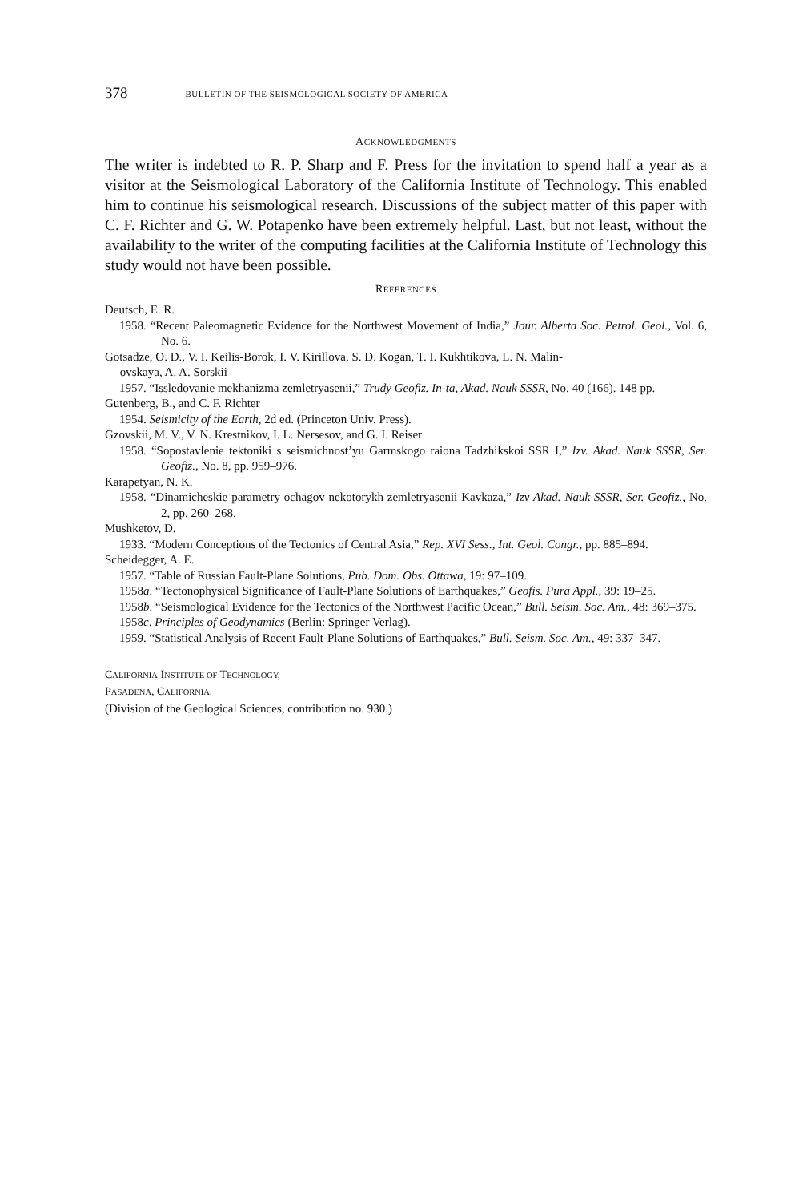378 BULLETIN OF THE SEISMOLOGICAL SOCIETY OF AMERICA
ACKNOWLEDGMENTS
The writer is indebted to R. P. Sharp and F. Press for the invitation to spend half a year as a visitor at the Seismological Laboratory of the California Institute of Technology. This enabled him to continue his seismological research. Discussions of the subject matter of this paper with C. F. Richter and G. W. Potapenko have been extremely helpful. Last, but not least, without the availability to the writer of the computing facilities at the California Institute of Technology this study would not have been possible.
REFERENCES
Deutsch, E. R.
1958. “Recent Paleomagnetic Evidence for the Northwest Movement of India,” Jour. Alberta Soc. Petrol. Geol., Vol. 6, No. 6.
Gotsadze, O. D., V. I. Keilis-Borok, I. V. Kirillova, S. D. Kogan, T. I. Kukhtikova, L. N. Malin-
ovskaya, A. A. Sorskii
1957. “Issledovanie mekhanizma zemletryasenii,” Trudy Geofiz. In-ta, Akad. Nauk SSSR, No. 40 (166). 148 pp.
Gutenberg, B., and C. F. Richter
1954. Seismicity of the Earth, 2d ed. (Princeton Univ. Press).
Gzovskii, M. V., V. N. Krestnikov, I. L. Nersesov, and G. I. Reiser
1958. “Sopostavlenie tektoniki s seismichnost’yu Garmskogo raiona Tadzhikskoi SSR I,” Izv. Akad. Nauk SSSR, Ser. Geofiz., No. 8, pp. 959–976.
Karapetyan, N. K.
1958. “Dinamicheskie parametry ochagov nekotorykh zemletryasenii Kavkaza,” Izv Akad. Nauk SSSR, Ser. Geofiz., No. 2, pp. 260–268.
Mushketov, D.
1933. “Modern Conceptions of the Tectonics of Central Asia,” Rep. XVI Sess., Int. Geol. Congr., pp. 885–894.
Scheidegger, A. E.
1957. “Table of Russian Fault-Plane Solutions, Pub. Dom. Obs. Ottawa, 19: 97–109.
1958a. “Tectonophysical Significance of Fault-Plane Solutions of Earthquakes,” Geofis. Pura Appl., 39: 19–25.
1958b. “Seismological Evidence for the Tectonics of the Northwest Pacific Ocean,” Bull. Seism. Soc. Am., 48: 369–375.
1958c. Principles of Geodynamics (Berlin: Springer Verlag).
1959. “Statistical Analysis of Recent Fault-Plane Solutions of Earthquakes,” Bull. Seism. Soc. Am., 49: 337–347.
CALIFORNIA INSTITUTE OF TECHNOLOGY,
PASADENA, CALIFORNIA.
(Division of the Geological Sciences, contribution no. 930.)